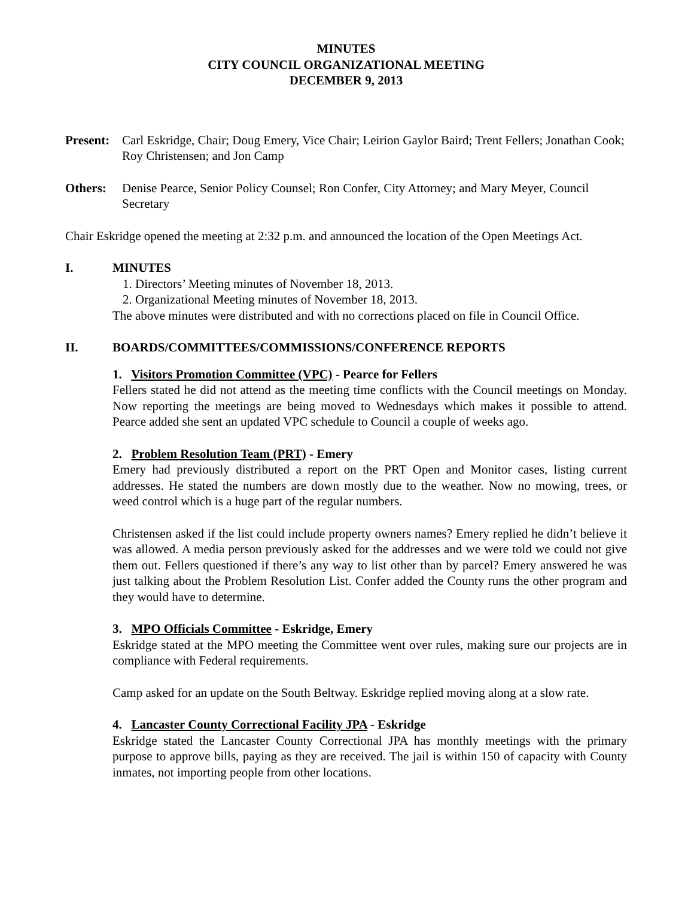MINUTES
CITY COUNCIL ORGANIZATIONAL MEETING
DECEMBER 9, 2013
Present:
Carl Eskridge, Chair; Doug Emery, Vice Chair; Leirion Gaylor Baird; Trent Fellers; Jonathan Cook; Roy Christensen; and Jon Camp
Others: Denise Pearce, Senior Policy Counsel; Ron Confer, City Attorney; and Mary Meyer, Council Secretary
Chair Eskridge opened the meeting at 2:32 p.m. and announced the location of the Open Meetings Act.
I. MINUTES
1. Directors’ Meeting minutes of November 18, 2013.
2. Organizational Meeting minutes of November 18, 2013.
The above minutes were distributed and with no corrections placed on file in Council Office.
II. BOARDS/COMMITTEES/COMMISSIONS/CONFERENCE REPORTS
1. Visitors Promotion Committee (VPC) - Pearce for Fellers
Fellers stated he did not attend as the meeting time conflicts with the Council meetings on Monday. Now reporting the meetings are being moved to Wednesdays which makes it possible to attend. Pearce added she sent an updated VPC schedule to Council a couple of weeks ago.
2. Problem Resolution Team (PRT) - Emery
Emery had previously distributed a report on the PRT Open and Monitor cases, listing current addresses. He stated the numbers are down mostly due to the weather. Now no mowing, trees, or weed control which is a huge part of the regular numbers.
Christensen asked if the list could include property owners names? Emery replied he didn’t believe it was allowed. A media person previously asked for the addresses and we were told we could not give them out. Fellers questioned if there’s any way to list other than by parcel? Emery answered he was just talking about the Problem Resolution List. Confer added the County runs the other program and they would have to determine.
3. MPO Officials Committee - Eskridge, Emery
Eskridge stated at the MPO meeting the Committee went over rules, making sure our projects are in compliance with Federal requirements.
Camp asked for an update on the South Beltway. Eskridge replied moving along at a slow rate.
4. Lancaster County Correctional Facility JPA - Eskridge
Eskridge stated the Lancaster County Correctional JPA has monthly meetings with the primary purpose to approve bills, paying as they are received. The jail is within 150 of capacity with County inmates, not importing people from other locations.